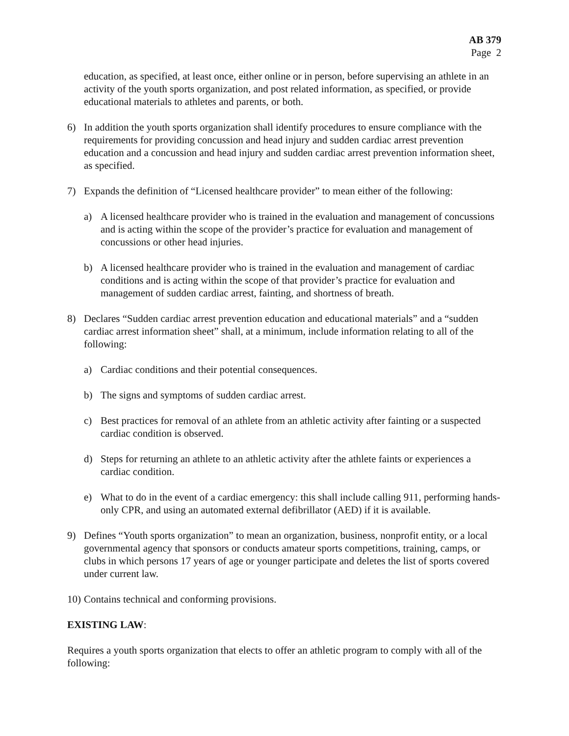AB 379
Page 2
education, as specified, at least once, either online or in person, before supervising an athlete in an activity of the youth sports organization, and post related information, as specified, or provide educational materials to athletes and parents, or both.
6) In addition the youth sports organization shall identify procedures to ensure compliance with the requirements for providing concussion and head injury and sudden cardiac arrest prevention education and a concussion and head injury and sudden cardiac arrest prevention information sheet, as specified.
7) Expands the definition of “Licensed healthcare provider” to mean either of the following:
a) A licensed healthcare provider who is trained in the evaluation and management of concussions and is acting within the scope of the provider’s practice for evaluation and management of concussions or other head injuries.
b) A licensed healthcare provider who is trained in the evaluation and management of cardiac conditions and is acting within the scope of that provider’s practice for evaluation and management of sudden cardiac arrest, fainting, and shortness of breath.
8) Declares “Sudden cardiac arrest prevention education and educational materials” and a “sudden cardiac arrest information sheet” shall, at a minimum, include information relating to all of the following:
a) Cardiac conditions and their potential consequences.
b) The signs and symptoms of sudden cardiac arrest.
c) Best practices for removal of an athlete from an athletic activity after fainting or a suspected cardiac condition is observed.
d) Steps for returning an athlete to an athletic activity after the athlete faints or experiences a cardiac condition.
e) What to do in the event of a cardiac emergency: this shall include calling 911, performing hands-only CPR, and using an automated external defibrillator (AED) if it is available.
9) Defines “Youth sports organization” to mean an organization, business, nonprofit entity, or a local governmental agency that sponsors or conducts amateur sports competitions, training, camps, or clubs in which persons 17 years of age or younger participate and deletes the list of sports covered under current law.
10) Contains technical and conforming provisions.
EXISTING LAW:
Requires a youth sports organization that elects to offer an athletic program to comply with all of the following: